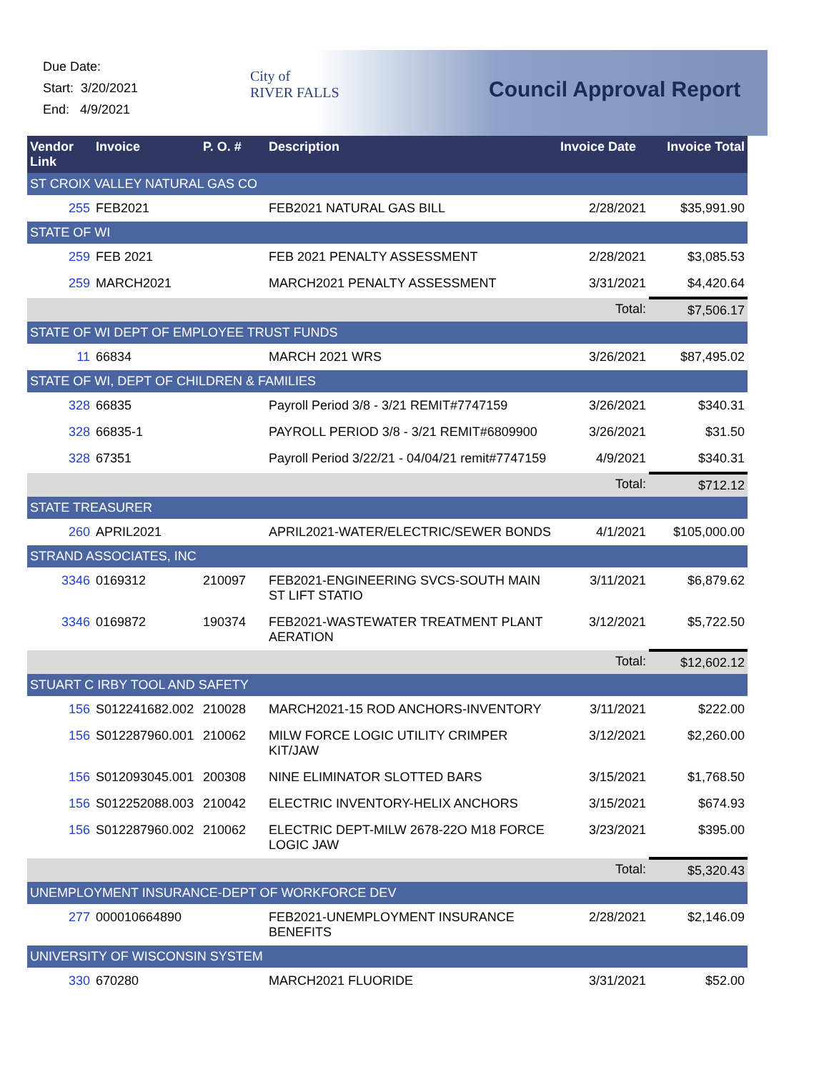Due Date:
Start: 3/20/2021
End: 4/9/2021
City of
RIVER FALLS
Council Approval Report
| Vendor Link | Invoice | P. O. # | Description | Invoice Date | Invoice Total |
| --- | --- | --- | --- | --- | --- |
| ST CROIX VALLEY NATURAL GAS CO | | | | | |
| 255 | FEB2021 | | FEB2021 NATURAL GAS BILL | 2/28/2021 | $35,991.90 |
| STATE OF WI | | | | | |
| 259 | FEB 2021 | | FEB 2021 PENALTY ASSESSMENT | 2/28/2021 | $3,085.53 |
| 259 | MARCH2021 | | MARCH2021 PENALTY ASSESSMENT | 3/31/2021 | $4,420.64 |
| | | | | Total: | $7,506.17 |
| STATE OF WI DEPT OF EMPLOYEE TRUST FUNDS | | | | | |
| 11 | 66834 | | MARCH 2021 WRS | 3/26/2021 | $87,495.02 |
| STATE OF WI, DEPT OF CHILDREN & FAMILIES | | | | | |
| 328 | 66835 | | Payroll Period 3/8 - 3/21 REMIT#7747159 | 3/26/2021 | $340.31 |
| 328 | 66835-1 | | PAYROLL PERIOD 3/8 - 3/21 REMIT#6809900 | 3/26/2021 | $31.50 |
| 328 | 67351 | | Payroll Period 3/22/21 - 04/04/21 remit#7747159 | 4/9/2021 | $340.31 |
| | | | | Total: | $712.12 |
| STATE TREASURER | | | | | |
| 260 | APRIL2021 | | APRIL2021-WATER/ELECTRIC/SEWER BONDS | 4/1/2021 | $105,000.00 |
| STRAND ASSOCIATES, INC | | | | | |
| 3346 | 0169312 | 210097 | FEB2021-ENGINEERING SVCS-SOUTH MAIN ST LIFT STATIO | 3/11/2021 | $6,879.62 |
| 3346 | 0169872 | 190374 | FEB2021-WASTEWATER TREATMENT PLANT AERATION | 3/12/2021 | $5,722.50 |
| | | | | Total: | $12,602.12 |
| STUART C IRBY TOOL AND SAFETY | | | | | |
| 156 | S012241682.002 | 210028 | MARCH2021-15 ROD ANCHORS-INVENTORY | 3/11/2021 | $222.00 |
| 156 | S012287960.001 | 210062 | MILW FORCE LOGIC UTILITY CRIMPER KIT/JAW | 3/12/2021 | $2,260.00 |
| 156 | S012093045.001 | 200308 | NINE ELIMINATOR SLOTTED BARS | 3/15/2021 | $1,768.50 |
| 156 | S012252088.003 | 210042 | ELECTRIC INVENTORY-HELIX ANCHORS | 3/15/2021 | $674.93 |
| 156 | S012287960.002 | 210062 | ELECTRIC DEPT-MILW 2678-22O M18 FORCE LOGIC JAW | 3/23/2021 | $395.00 |
| | | | | Total: | $5,320.43 |
| UNEMPLOYMENT INSURANCE-DEPT OF WORKFORCE DEV | | | | | |
| 277 | 000010664890 | | FEB2021-UNEMPLOYMENT INSURANCE BENEFITS | 2/28/2021 | $2,146.09 |
| UNIVERSITY OF WISCONSIN SYSTEM | | | | | |
| 330 | 670280 | | MARCH2021 FLUORIDE | 3/31/2021 | $52.00 |